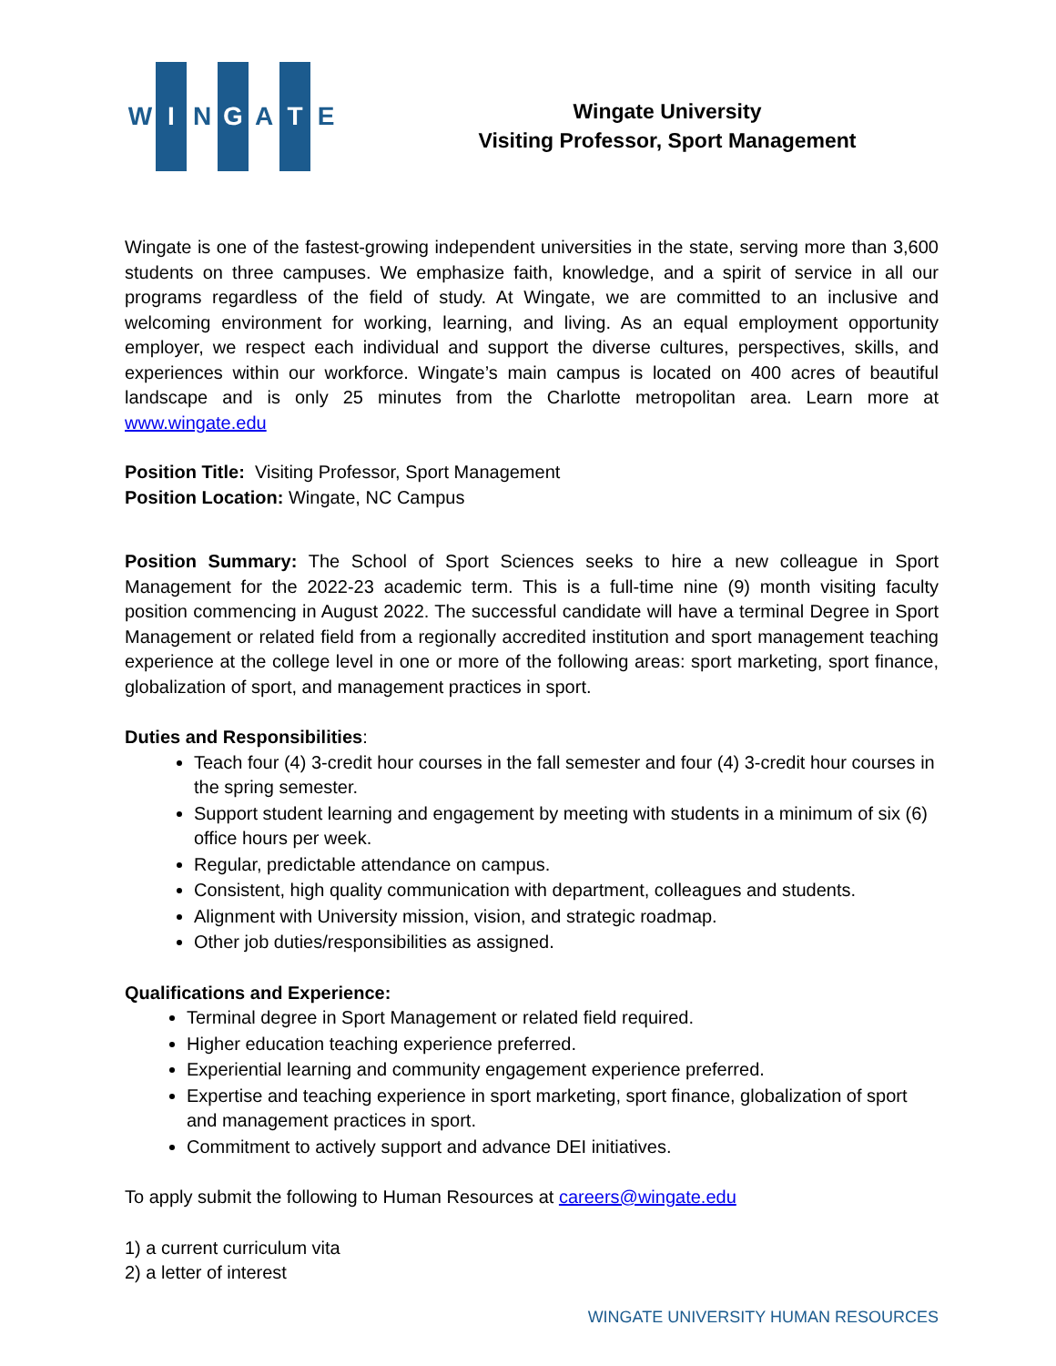W I N G A T E
Wingate University
Visiting Professor, Sport Management
Wingate is one of the fastest-growing independent universities in the state, serving more than 3,600 students on three campuses. We emphasize faith, knowledge, and a spirit of service in all our programs regardless of the field of study. At Wingate, we are committed to an inclusive and welcoming environment for working, learning, and living. As an equal employment opportunity employer, we respect each individual and support the diverse cultures, perspectives, skills, and experiences within our workforce. Wingate’s main campus is located on 400 acres of beautiful landscape and is only 25 minutes from the Charlotte metropolitan area. Learn more at www.wingate.edu
Position Title: Visiting Professor, Sport Management
Position Location: Wingate, NC Campus
Position Summary: The School of Sport Sciences seeks to hire a new colleague in Sport Management for the 2022-23 academic term. This is a full-time nine (9) month visiting faculty position commencing in August 2022. The successful candidate will have a terminal Degree in Sport Management or related field from a regionally accredited institution and sport management teaching experience at the college level in one or more of the following areas: sport marketing, sport finance, globalization of sport, and management practices in sport.
Duties and Responsibilities:
Teach four (4) 3-credit hour courses in the fall semester and four (4) 3-credit hour courses in the spring semester.
Support student learning and engagement by meeting with students in a minimum of six (6) office hours per week.
Regular, predictable attendance on campus.
Consistent, high quality communication with department, colleagues and students.
Alignment with University mission, vision, and strategic roadmap.
Other job duties/responsibilities as assigned.
Qualifications and Experience:
Terminal degree in Sport Management or related field required.
Higher education teaching experience preferred.
Experiential learning and community engagement experience preferred.
Expertise and teaching experience in sport marketing, sport finance, globalization of sport and management practices in sport.
Commitment to actively support and advance DEI initiatives.
To apply submit the following to Human Resources at careers@wingate.edu
1) a current curriculum vita
2) a letter of interest
WINGATE UNIVERSITY HUMAN RESOURCES